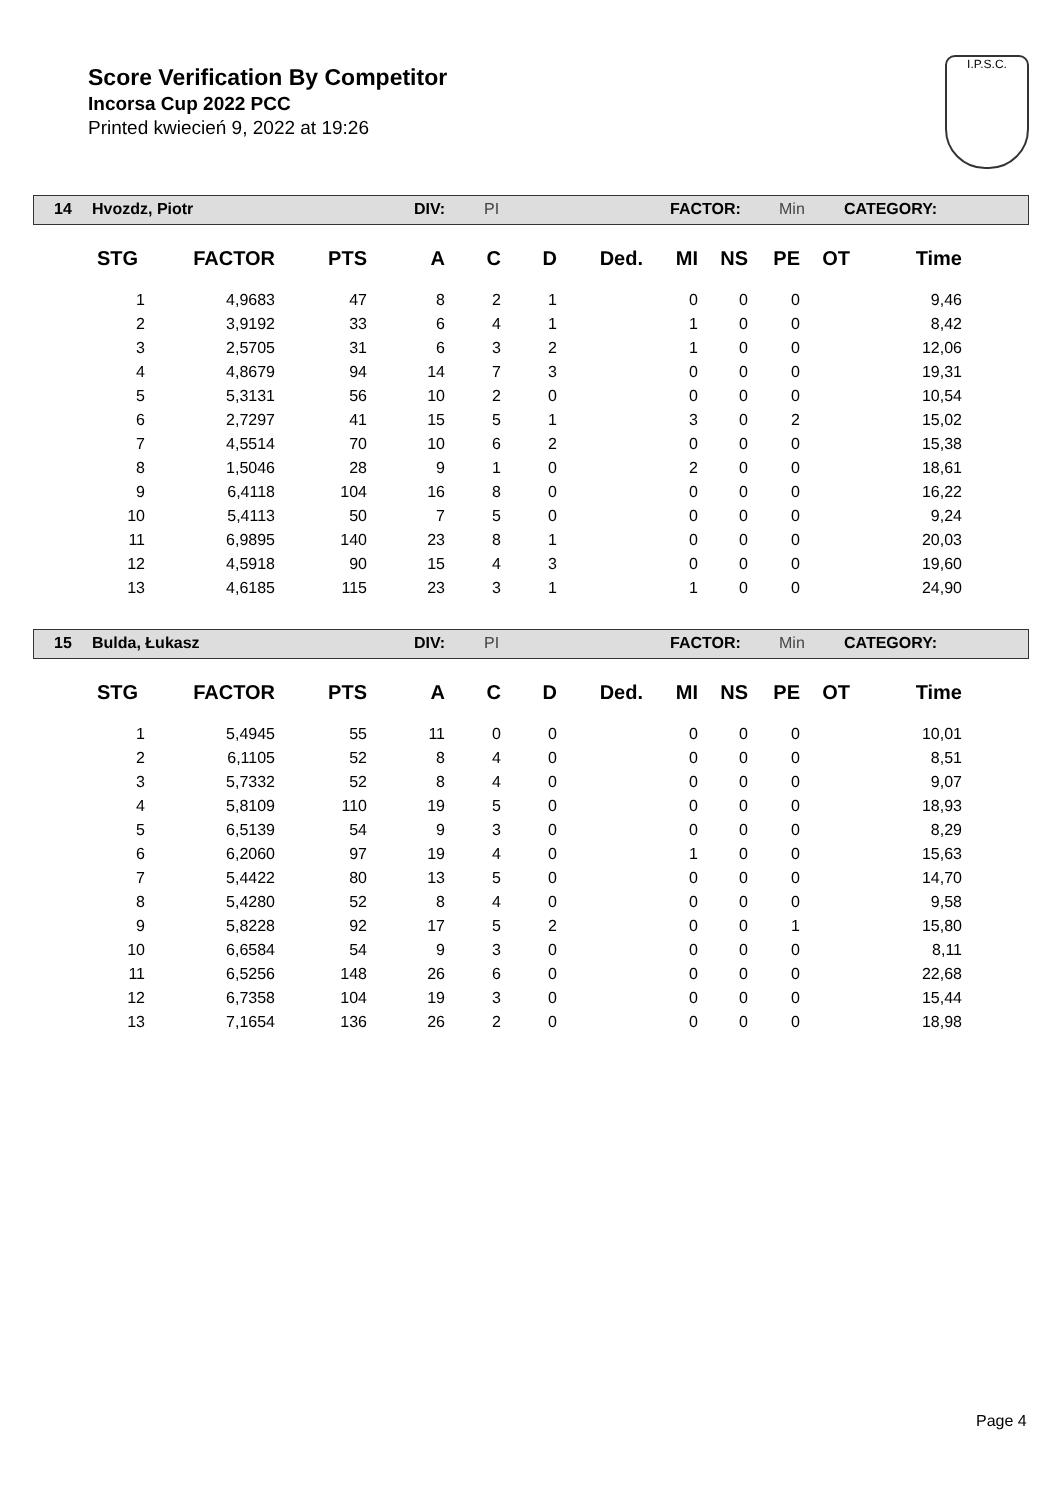Score Verification By Competitor
Incorsa Cup 2022 PCC
Printed kwiecień 9, 2022 at 19:26
I.P.S.C.
14 Hvozdz, Piotr DIV: PI FACTOR: Min CATEGORY:
| STG | FACTOR | PTS | A | C | D | Ded. | MI | NS | PE | OT | Time |
| --- | --- | --- | --- | --- | --- | --- | --- | --- | --- | --- | --- |
| 1 | 4,9683 | 47 | 8 | 2 | 1 | | 0 | 0 | 0 | | 9,46 |
| 2 | 3,9192 | 33 | 6 | 4 | 1 | | 1 | 0 | 0 | | 8,42 |
| 3 | 2,5705 | 31 | 6 | 3 | 2 | | 1 | 0 | 0 | | 12,06 |
| 4 | 4,8679 | 94 | 14 | 7 | 3 | | 0 | 0 | 0 | | 19,31 |
| 5 | 5,3131 | 56 | 10 | 2 | 0 | | 0 | 0 | 0 | | 10,54 |
| 6 | 2,7297 | 41 | 15 | 5 | 1 | | 3 | 0 | 2 | | 15,02 |
| 7 | 4,5514 | 70 | 10 | 6 | 2 | | 0 | 0 | 0 | | 15,38 |
| 8 | 1,5046 | 28 | 9 | 1 | 0 | | 2 | 0 | 0 | | 18,61 |
| 9 | 6,4118 | 104 | 16 | 8 | 0 | | 0 | 0 | 0 | | 16,22 |
| 10 | 5,4113 | 50 | 7 | 5 | 0 | | 0 | 0 | 0 | | 9,24 |
| 11 | 6,9895 | 140 | 23 | 8 | 1 | | 0 | 0 | 0 | | 20,03 |
| 12 | 4,5918 | 90 | 15 | 4 | 3 | | 0 | 0 | 0 | | 19,60 |
| 13 | 4,6185 | 115 | 23 | 3 | 1 | | 1 | 0 | 0 | | 24,90 |
15 Bulda, Łukasz DIV: PI FACTOR: Min CATEGORY:
| STG | FACTOR | PTS | A | C | D | Ded. | MI | NS | PE | OT | Time |
| --- | --- | --- | --- | --- | --- | --- | --- | --- | --- | --- | --- |
| 1 | 5,4945 | 55 | 11 | 0 | 0 | | 0 | 0 | 0 | | 10,01 |
| 2 | 6,1105 | 52 | 8 | 4 | 0 | | 0 | 0 | 0 | | 8,51 |
| 3 | 5,7332 | 52 | 8 | 4 | 0 | | 0 | 0 | 0 | | 9,07 |
| 4 | 5,8109 | 110 | 19 | 5 | 0 | | 0 | 0 | 0 | | 18,93 |
| 5 | 6,5139 | 54 | 9 | 3 | 0 | | 0 | 0 | 0 | | 8,29 |
| 6 | 6,2060 | 97 | 19 | 4 | 0 | | 1 | 0 | 0 | | 15,63 |
| 7 | 5,4422 | 80 | 13 | 5 | 0 | | 0 | 0 | 0 | | 14,70 |
| 8 | 5,4280 | 52 | 8 | 4 | 0 | | 0 | 0 | 0 | | 9,58 |
| 9 | 5,8228 | 92 | 17 | 5 | 2 | | 0 | 0 | 1 | | 15,80 |
| 10 | 6,6584 | 54 | 9 | 3 | 0 | | 0 | 0 | 0 | | 8,11 |
| 11 | 6,5256 | 148 | 26 | 6 | 0 | | 0 | 0 | 0 | | 22,68 |
| 12 | 6,7358 | 104 | 19 | 3 | 0 | | 0 | 0 | 0 | | 15,44 |
| 13 | 7,1654 | 136 | 26 | 2 | 0 | | 0 | 0 | 0 | | 18,98 |
Page 4